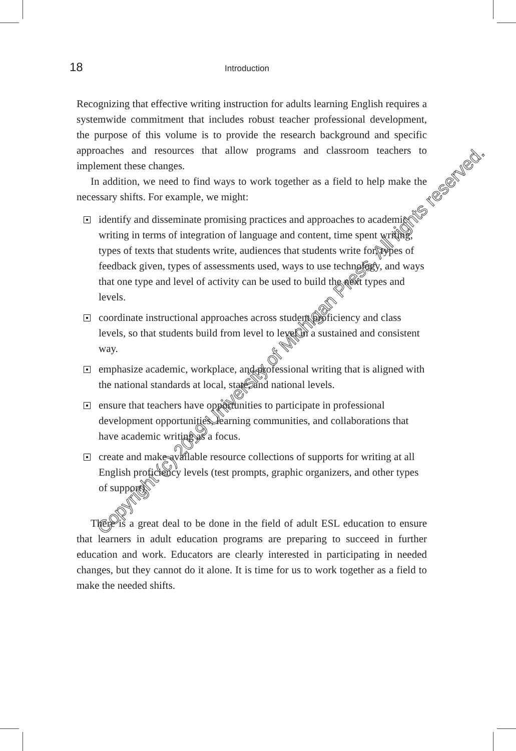18 Introduction
Recognizing that effective writing instruction for adults learning English requires a systemwide commitment that includes robust teacher professional development, the purpose of this volume is to provide the research background and specific approaches and resources that allow programs and classroom teachers to implement these changes.
In addition, we need to find ways to work together as a field to help make the necessary shifts. For example, we might:
identify and disseminate promising practices and approaches to academic writing in terms of integration of language and content, time spent writing, types of texts that students write, audiences that students write for, types of feedback given, types of assessments used, ways to use technology, and ways that one type and level of activity can be used to build the next types and levels.
coordinate instructional approaches across student proficiency and class levels, so that students build from level to level in a sustained and consistent way.
emphasize academic, workplace, and professional writing that is aligned with the national standards at local, state, and national levels.
ensure that teachers have opportunities to participate in professional development opportunities, learning communities, and collaborations that have academic writing as a focus.
create and make available resource collections of supports for writing at all English proficiency levels (test prompts, graphic organizers, and other types of support).
There is a great deal to be done in the field of adult ESL education to ensure that learners in adult education programs are preparing to succeed in further education and work. Educators are clearly interested in participating in needed changes, but they cannot do it alone. It is time for us to work together as a field to make the needed shifts.
Copyright (c) 2019 University of Michigan Press. All rights reserved.